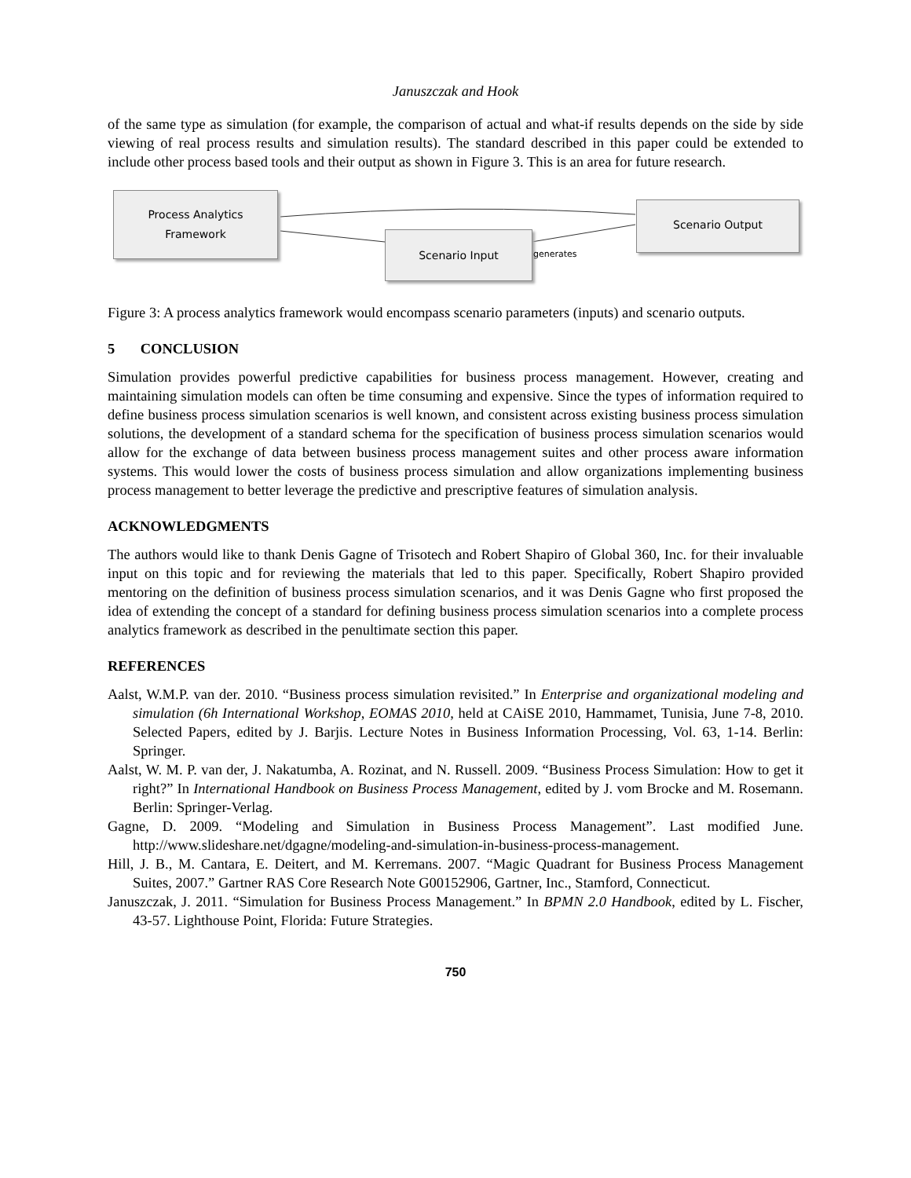Januszczak and Hook
of the same type as simulation (for example, the comparison of actual and what-if results depends on the side by side viewing of real process results and simulation results). The standard described in this paper could be extended to include other process based tools and their output as shown in Figure 3. This is an area for future research.
Process Analytics
Framework
Scenario Input
generates
Scenario Output
Figure 3: A process analytics framework would encompass scenario parameters (inputs) and scenario outputs.
5 CONCLUSION
Simulation provides powerful predictive capabilities for business process management. However, creating and maintaining simulation models can often be time consuming and expensive. Since the types of information required to define business process simulation scenarios is well known, and consistent across existing business process simulation solutions, the development of a standard schema for the specification of business process simulation scenarios would allow for the exchange of data between business process management suites and other process aware information systems. This would lower the costs of business process simulation and allow organizations implementing business process management to better leverage the predictive and prescriptive features of simulation analysis.
ACKNOWLEDGMENTS
The authors would like to thank Denis Gagne of Trisotech and Robert Shapiro of Global 360, Inc. for their invaluable input on this topic and for reviewing the materials that led to this paper. Specifically, Robert Shapiro provided mentoring on the definition of business process simulation scenarios, and it was Denis Gagne who first proposed the idea of extending the concept of a standard for defining business process simulation scenarios into a complete process analytics framework as described in the penultimate section this paper.
REFERENCES
Aalst, W.M.P. van der. 2010. “Business process simulation revisited.” In Enterprise and organizational modeling and simulation (6h International Workshop, EOMAS 2010, held at CAiSE 2010, Hammamet, Tunisia, June 7-8, 2010. Selected Papers, edited by J. Barjis. Lecture Notes in Business Information Processing, Vol. 63, 1-14. Berlin: Springer.
Aalst, W. M. P. van der, J. Nakatumba, A. Rozinat, and N. Russell. 2009. “Business Process Simulation: How to get it right?” In International Handbook on Business Process Management, edited by J. vom Brocke and M. Rosemann. Berlin: Springer-Verlag.
Gagne, D. 2009. “Modeling and Simulation in Business Process Management”. Last modified June. http://www.slideshare.net/dgagne/modeling-and-simulation-in-business-process-management.
Hill, J. B., M. Cantara, E. Deitert, and M. Kerremans. 2007. “Magic Quadrant for Business Process Management Suites, 2007.” Gartner RAS Core Research Note G00152906, Gartner, Inc., Stamford, Connecticut.
Januszczak, J. 2011. “Simulation for Business Process Management.” In BPMN 2.0 Handbook, edited by L. Fischer, 43-57. Lighthouse Point, Florida: Future Strategies.
750